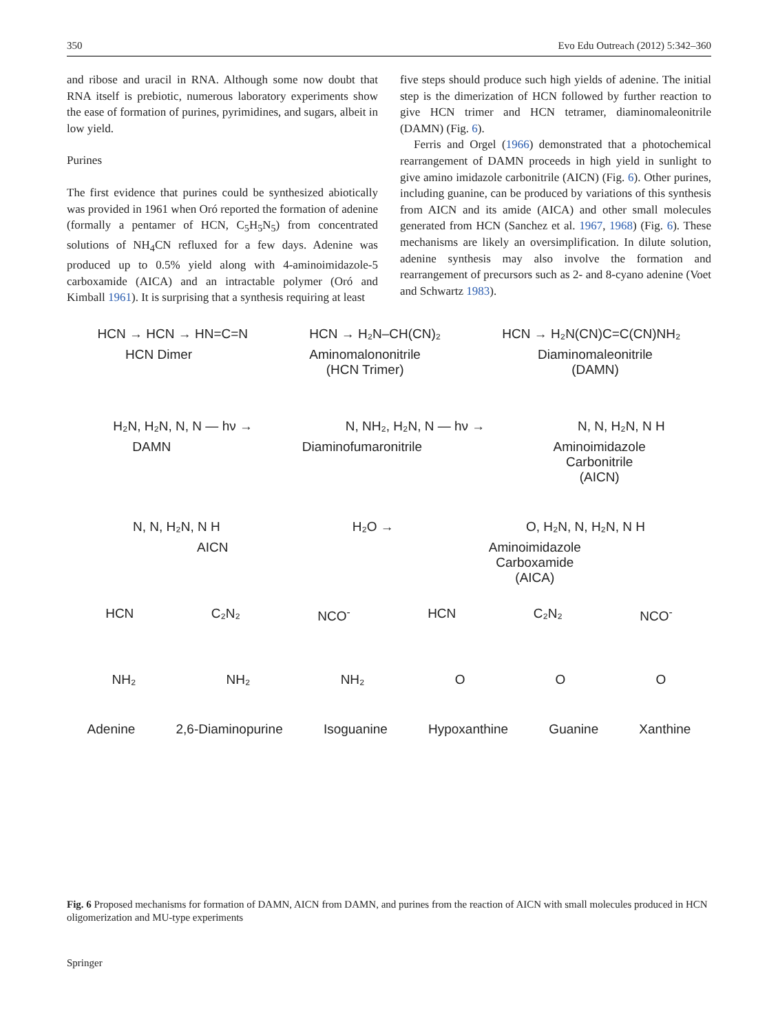350 Evo Edu Outreach (2012) 5:342–360
and ribose and uracil in RNA. Although some now doubt that RNA itself is prebiotic, numerous laboratory experiments show the ease of formation of purines, pyrimidines, and sugars, albeit in low yield.
Purines
The first evidence that purines could be synthesized abiotically was provided in 1961 when Oró reported the formation of adenine (formally a pentamer of HCN, C<sub>5</sub>H<sub>5</sub>N<sub>5</sub>) from concentrated solutions of NH<sub>4</sub>CN refluxed for a few days. Adenine was produced up to 0.5% yield along with 4-aminoimidazole-5 carboxamide (AICA) and an intractable polymer (Oró and Kimball 1961). It is surprising that a synthesis requiring at least
five steps should produce such high yields of adenine. The initial step is the dimerization of HCN followed by further reaction to give HCN trimer and HCN tetramer, diaminomaleonitrile (DAMN) (Fig. 6).
Ferris and Orgel (1966) demonstrated that a photochemical rearrangement of DAMN proceeds in high yield in sunlight to give amino imidazole carbonitrile (AICN) (Fig. 6). Other purines, including guanine, can be produced by variations of this synthesis from AICN and its amide (AICA) and other small molecules generated from HCN (Sanchez et al. 1967, 1968) (Fig. 6). These mechanisms are likely an oversimplification. In dilute solution, adenine synthesis may also involve the formation and rearrangement of precursors such as 2- and 8-cyano adenine (Voet and Schwartz 1983).
HCN → HCN → HN=C=N
HCN → H₂N–CH(CN)₂
HCN → H₂N(CN)C=C(CN)NH₂
HCN Dimer
Aminomalononitrile (HCN Trimer)
Diaminomaleonitrile (DAMN)
H₂N, H₂N, N, N — hν →
N, NH₂, H₂N, N — hν →
N, N, H₂N, N H
DAMN
Diaminofumaronitrile
Aminoimidazole Carbonitrile (AICN)
N, N, H₂N, N H
H₂O →
O, H₂N, N, H₂N, N H
AICN
Aminoimidazole Carboxamide (AICA)
HCN
C₂N₂
NCO<sup>-</sup>
HCN
C₂N₂
NCO<sup>-</sup>
NH₂
NH₂
NH₂
O
O
O
Adenine
2,6-Diaminopurine
Isoguanine
Hypoxanthine
Guanine
Xanthine
Fig. 6 Proposed mechanisms for formation of DAMN, AICN from DAMN, and purines from the reaction of AICN with small molecules produced in HCN oligomerization and MU-type experiments
Springer